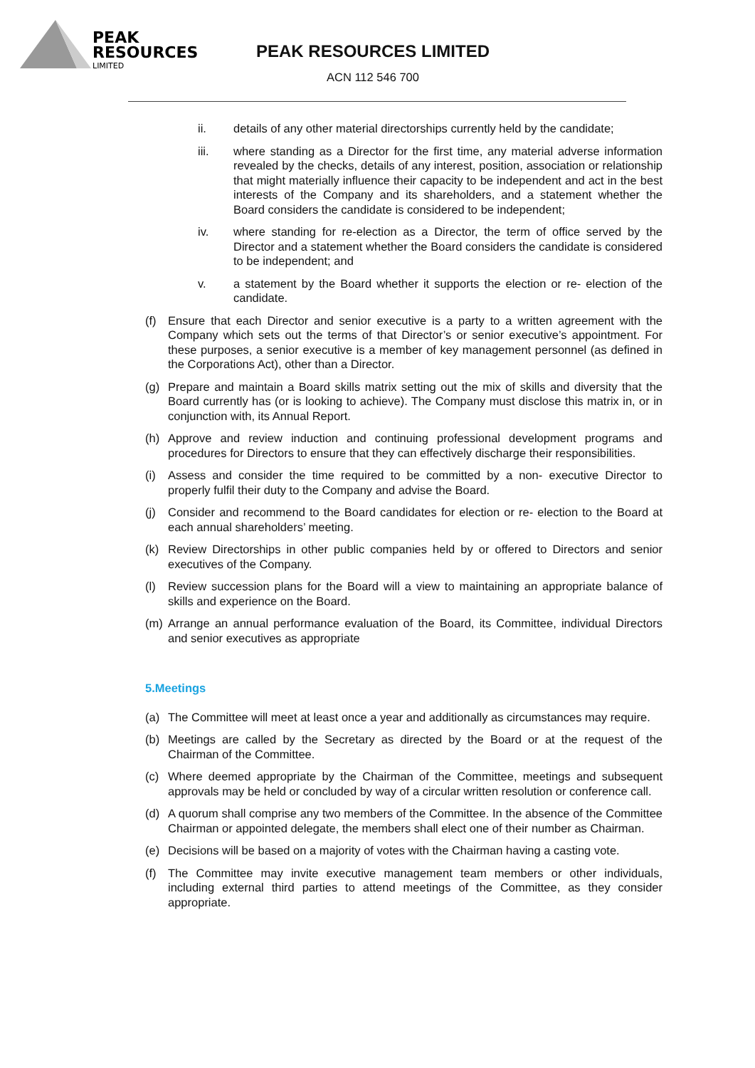PEAK
RESOURCES
LIMITED
PEAK RESOURCES LIMITED
ACN 112 546 700
ii. details of any other material directorships currently held by the candidate;
iii. where standing as a Director for the first time, any material adverse information revealed by the checks, details of any interest, position, association or relationship that might materially influence their capacity to be independent and act in the best interests of the Company and its shareholders, and a statement whether the Board considers the candidate is considered to be independent;
iv. where standing for re-election as a Director, the term of office served by the Director and a statement whether the Board considers the candidate is considered to be independent; and
v. a statement by the Board whether it supports the election or re- election of the candidate.
(f) Ensure that each Director and senior executive is a party to a written agreement with the Company which sets out the terms of that Director’s or senior executive’s appointment. For these purposes, a senior executive is a member of key management personnel (as defined in the Corporations Act), other than a Director.
(g) Prepare and maintain a Board skills matrix setting out the mix of skills and diversity that the Board currently has (or is looking to achieve). The Company must disclose this matrix in, or in conjunction with, its Annual Report.
(h) Approve and review induction and continuing professional development programs and procedures for Directors to ensure that they can effectively discharge their responsibilities.
(i) Assess and consider the time required to be committed by a non- executive Director to properly fulfil their duty to the Company and advise the Board.
(j) Consider and recommend to the Board candidates for election or re- election to the Board at each annual shareholders’ meeting.
(k) Review Directorships in other public companies held by or offered to Directors and senior executives of the Company.
(l) Review succession plans for the Board will a view to maintaining an appropriate balance of skills and experience on the Board.
(m) Arrange an annual performance evaluation of the Board, its Committee, individual Directors and senior executives as appropriate
5.Meetings
(a) The Committee will meet at least once a year and additionally as circumstances may require.
(b) Meetings are called by the Secretary as directed by the Board or at the request of the Chairman of the Committee.
(c) Where deemed appropriate by the Chairman of the Committee, meetings and subsequent approvals may be held or concluded by way of a circular written resolution or conference call.
(d) A quorum shall comprise any two members of the Committee. In the absence of the Committee Chairman or appointed delegate, the members shall elect one of their number as Chairman.
(e) Decisions will be based on a majority of votes with the Chairman having a casting vote.
(f) The Committee may invite executive management team members or other individuals, including external third parties to attend meetings of the Committee, as they consider appropriate.